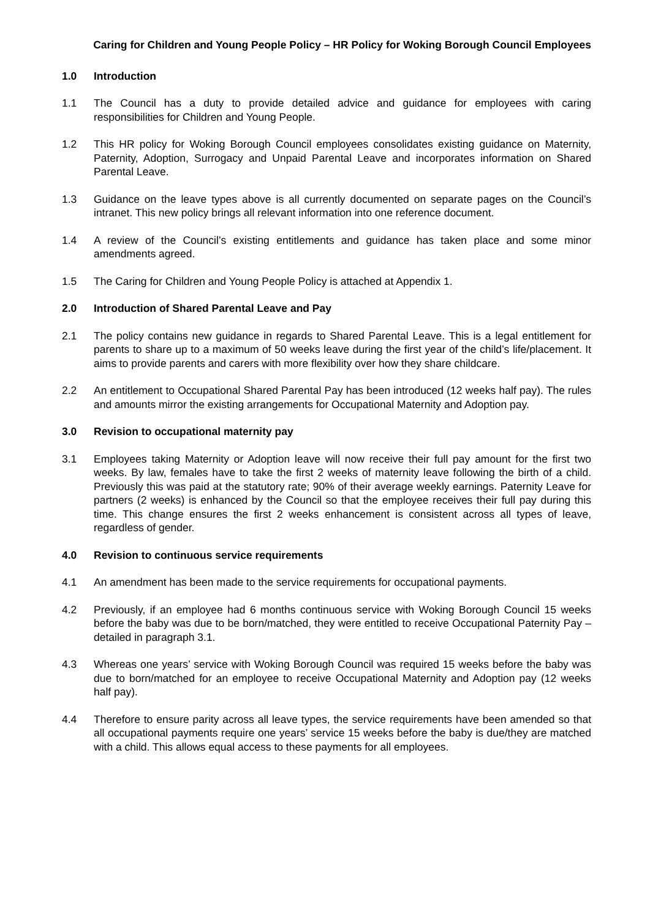Caring for Children and Young People Policy – HR Policy for Woking Borough Council Employees
1.0 Introduction
1.1 The Council has a duty to provide detailed advice and guidance for employees with caring responsibilities for Children and Young People.
1.2 This HR policy for Woking Borough Council employees consolidates existing guidance on Maternity, Paternity, Adoption, Surrogacy and Unpaid Parental Leave and incorporates information on Shared Parental Leave.
1.3 Guidance on the leave types above is all currently documented on separate pages on the Council’s intranet. This new policy brings all relevant information into one reference document.
1.4 A review of the Council’s existing entitlements and guidance has taken place and some minor amendments agreed.
1.5 The Caring for Children and Young People Policy is attached at Appendix 1.
2.0 Introduction of Shared Parental Leave and Pay
2.1 The policy contains new guidance in regards to Shared Parental Leave. This is a legal entitlement for parents to share up to a maximum of 50 weeks leave during the first year of the child’s life/placement. It aims to provide parents and carers with more flexibility over how they share childcare.
2.2 An entitlement to Occupational Shared Parental Pay has been introduced (12 weeks half pay). The rules and amounts mirror the existing arrangements for Occupational Maternity and Adoption pay.
3.0 Revision to occupational maternity pay
3.1 Employees taking Maternity or Adoption leave will now receive their full pay amount for the first two weeks. By law, females have to take the first 2 weeks of maternity leave following the birth of a child. Previously this was paid at the statutory rate; 90% of their average weekly earnings. Paternity Leave for partners (2 weeks) is enhanced by the Council so that the employee receives their full pay during this time. This change ensures the first 2 weeks enhancement is consistent across all types of leave, regardless of gender.
4.0 Revision to continuous service requirements
4.1 An amendment has been made to the service requirements for occupational payments.
4.2 Previously, if an employee had 6 months continuous service with Woking Borough Council 15 weeks before the baby was due to be born/matched, they were entitled to receive Occupational Paternity Pay – detailed in paragraph 3.1.
4.3 Whereas one years’ service with Woking Borough Council was required 15 weeks before the baby was due to born/matched for an employee to receive Occupational Maternity and Adoption pay (12 weeks half pay).
4.4 Therefore to ensure parity across all leave types, the service requirements have been amended so that all occupational payments require one years’ service 15 weeks before the baby is due/they are matched with a child. This allows equal access to these payments for all employees.